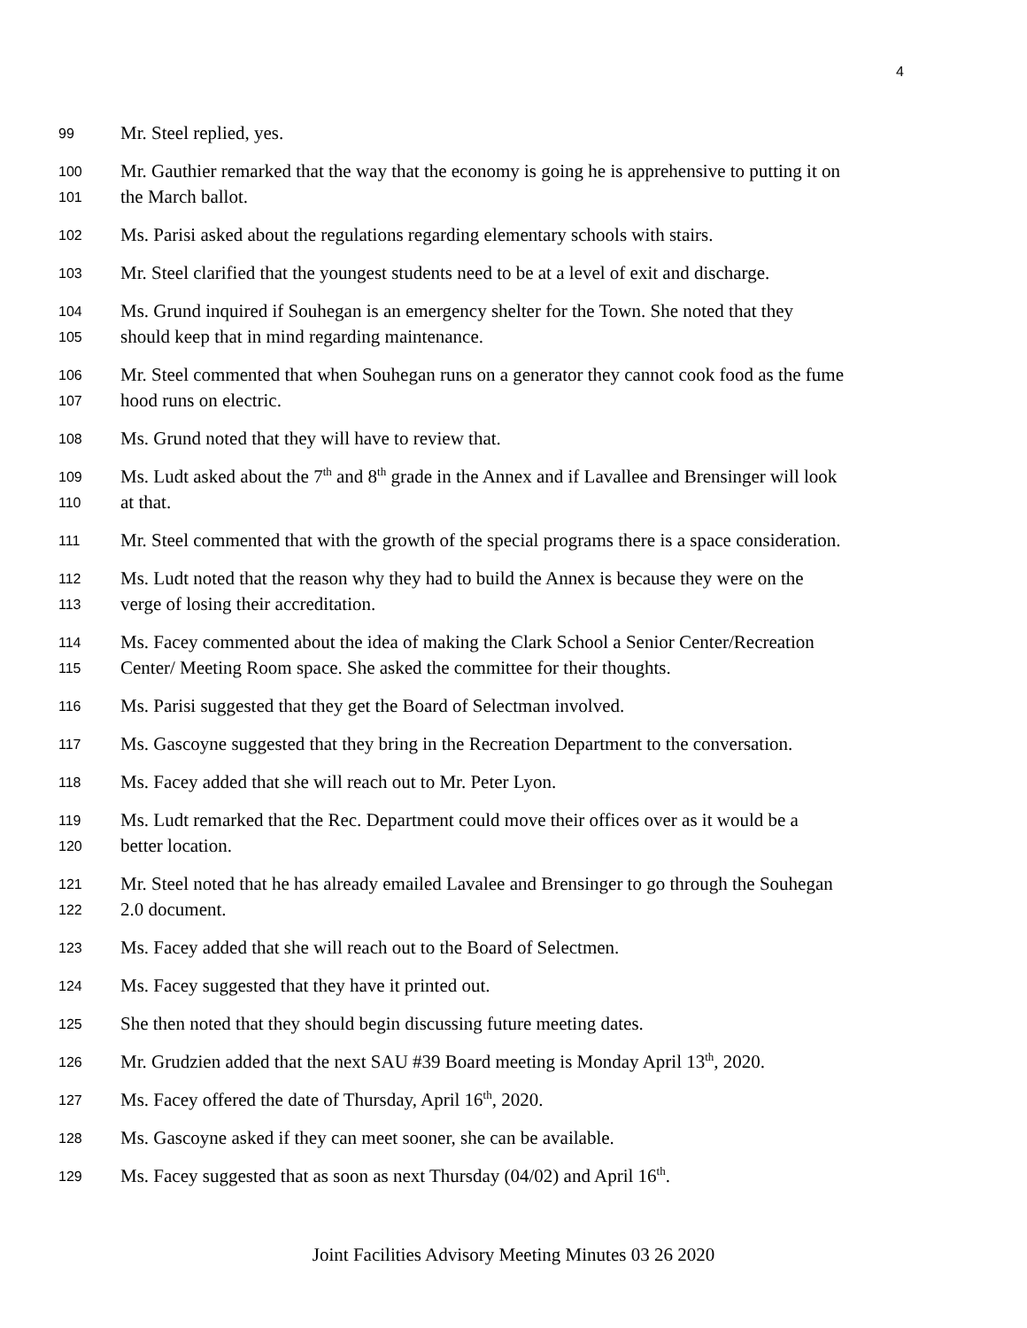4
99 Mr. Steel replied, yes.
100 Mr. Gauthier remarked that the way that the economy is going he is apprehensive to putting it on
101 the March ballot.
102 Ms. Parisi asked about the regulations regarding elementary schools with stairs.
103 Mr. Steel clarified that the youngest students need to be at a level of exit and discharge.
104 Ms. Grund inquired if Souhegan is an emergency shelter for the Town. She noted that they
105 should keep that in mind regarding maintenance.
106 Mr. Steel commented that when Souhegan runs on a generator they cannot cook food as the fume
107 hood runs on electric.
108 Ms. Grund noted that they will have to review that.
109 Ms. Ludt asked about the 7<sup>th</sup> and 8<sup>th</sup> grade in the Annex and if Lavallee and Brensinger will look
110 at that.
111 Mr. Steel commented that with the growth of the special programs there is a space consideration.
112 Ms. Ludt noted that the reason why they had to build the Annex is because they were on the
113 verge of losing their accreditation.
114 Ms. Facey commented about the idea of making the Clark School a Senior Center/Recreation
115 Center/ Meeting Room space. She asked the committee for their thoughts.
116 Ms. Parisi suggested that they get the Board of Selectman involved.
117 Ms. Gascoyne suggested that they bring in the Recreation Department to the conversation.
118 Ms. Facey added that she will reach out to Mr. Peter Lyon.
119 Ms. Ludt remarked that the Rec. Department could move their offices over as it would be a
120 better location.
121 Mr. Steel noted that he has already emailed Lavalee and Brensinger to go through the Souhegan
122 2.0 document.
123 Ms. Facey added that she will reach out to the Board of Selectmen.
124 Ms. Facey suggested that they have it printed out.
125 She then noted that they should begin discussing future meeting dates.
126 Mr. Grudzien added that the next SAU #39 Board meeting is Monday April 13<sup>th</sup>, 2020.
127 Ms. Facey offered the date of Thursday, April 16<sup>th</sup>, 2020.
128 Ms. Gascoyne asked if they can meet sooner, she can be available.
129 Ms. Facey suggested that as soon as next Thursday (04/02) and April 16<sup>th</sup>.
Joint Facilities Advisory Meeting Minutes 03 26 2020